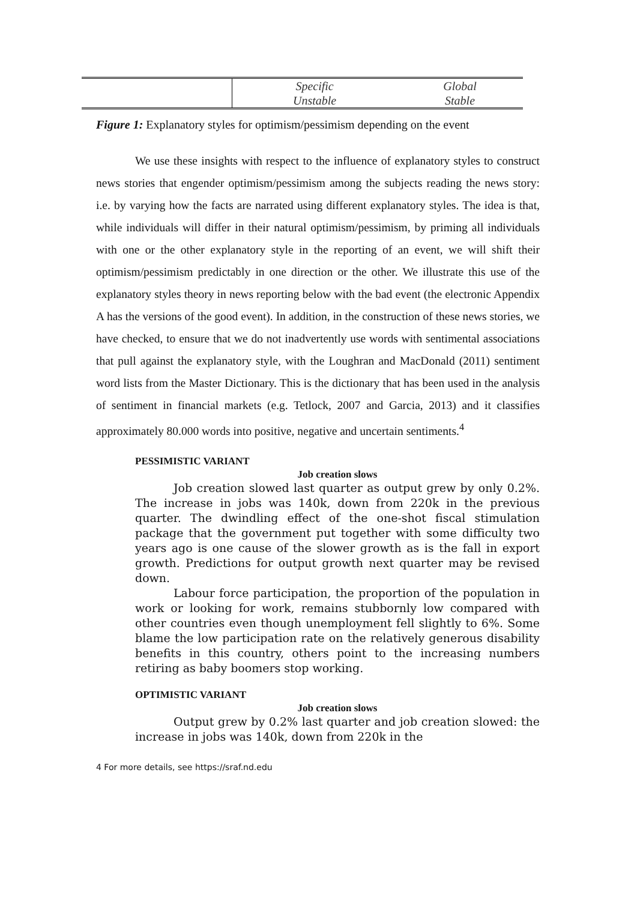| | Specific | Global |
| | Unstable | Stable |
Figure 1: Explanatory styles for optimism/pessimism depending on the event
We use these insights with respect to the influence of explanatory styles to construct news stories that engender optimism/pessimism among the subjects reading the news story: i.e. by varying how the facts are narrated using different explanatory styles. The idea is that, while individuals will differ in their natural optimism/pessimism, by priming all individuals with one or the other explanatory style in the reporting of an event, we will shift their optimism/pessimism predictably in one direction or the other. We illustrate this use of the explanatory styles theory in news reporting below with the bad event (the electronic Appendix A has the versions of the good event). In addition, in the construction of these news stories, we have checked, to ensure that we do not inadvertently use words with sentimental associations that pull against the explanatory style, with the Loughran and MacDonald (2011) sentiment word lists from the Master Dictionary. This is the dictionary that has been used in the analysis of sentiment in financial markets (e.g. Tetlock, 2007 and Garcia, 2013) and it classifies approximately 80.000 words into positive, negative and uncertain sentiments.<sup>4</sup>
PESSIMISTIC VARIANT
Job creation slows
Job creation slowed last quarter as output grew by only 0.2%. The increase in jobs was 140k, down from 220k in the previous quarter. The dwindling effect of the one-shot fiscal stimulation package that the government put together with some difficulty two years ago is one cause of the slower growth as is the fall in export growth. Predictions for output growth next quarter may be revised down.
Labour force participation, the proportion of the population in work or looking for work, remains stubbornly low compared with other countries even though unemployment fell slightly to 6%. Some blame the low participation rate on the relatively generous disability benefits in this country, others point to the increasing numbers retiring as baby boomers stop working.
OPTIMISTIC VARIANT
Job creation slows
Output grew by 0.2% last quarter and job creation slowed: the increase in jobs was 140k, down from 220k in the
4 For more details, see https://sraf.nd.edu